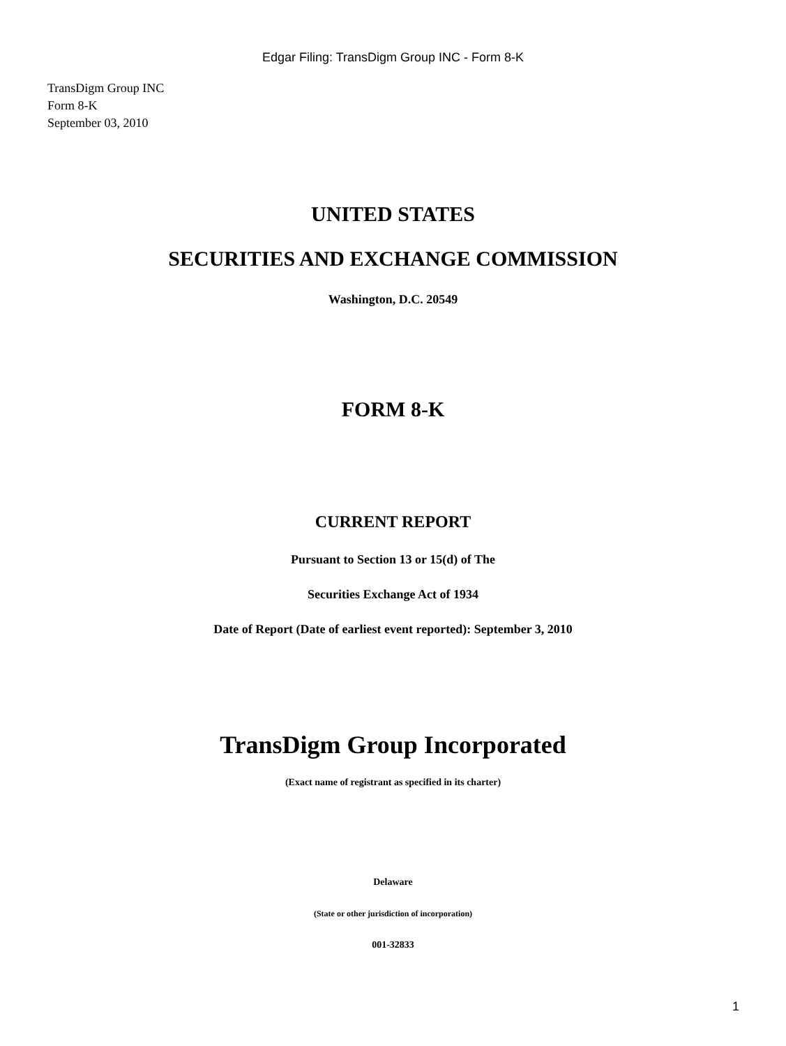Edgar Filing: TransDigm Group INC - Form 8-K
TransDigm Group INC
Form 8-K
September 03, 2010
UNITED STATES
SECURITIES AND EXCHANGE COMMISSION
Washington, D.C. 20549
FORM 8-K
CURRENT REPORT
Pursuant to Section 13 or 15(d) of The
Securities Exchange Act of 1934
Date of Report (Date of earliest event reported): September 3, 2010
TransDigm Group Incorporated
(Exact name of registrant as specified in its charter)
Delaware
(State or other jurisdiction of incorporation)
001-32833
1